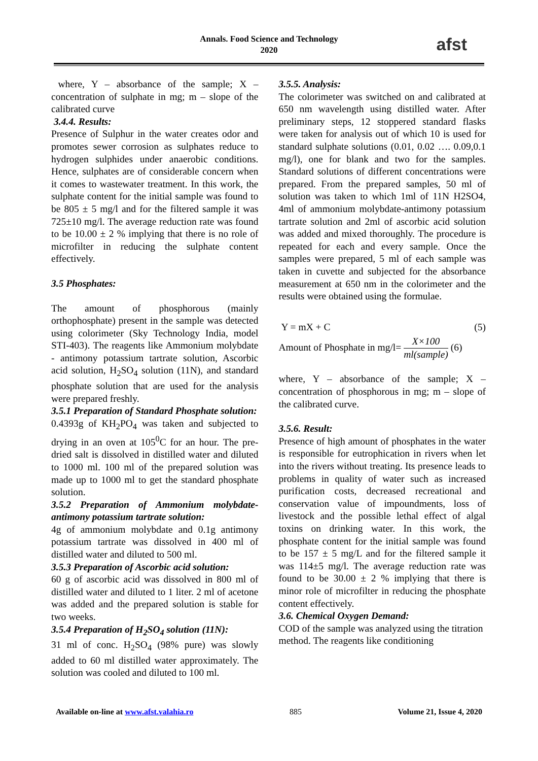Annals. Food Science and Technology
2020
afst
where, Y – absorbance of the sample; X – concentration of sulphate in mg; m – slope of the calibrated curve
3.4.4. Results:
Presence of Sulphur in the water creates odor and promotes sewer corrosion as sulphates reduce to hydrogen sulphides under anaerobic conditions. Hence, sulphates are of considerable concern when it comes to wastewater treatment. In this work, the sulphate content for the initial sample was found to be 805 ± 5 mg/l and for the filtered sample it was 725±10 mg/l. The average reduction rate was found to be 10.00 ± 2 % implying that there is no role of microfilter in reducing the sulphate content effectively.
3.5 Phosphates:
The amount of phosphorous (mainly orthophosphate) present in the sample was detected using colorimeter (Sky Technology India, model STI-403). The reagents like Ammonium molybdate - antimony potassium tartrate solution, Ascorbic acid solution, H<sub>2</sub>SO<sub>4</sub> solution (11N), and standard phosphate solution that are used for the analysis were prepared freshly.
3.5.1 Preparation of Standard Phosphate solution:
0.4393g of KH<sub>2</sub>PO<sub>4</sub> was taken and subjected to drying in an oven at 105<sup>0</sup>C for an hour. The pre-dried salt is dissolved in distilled water and diluted to 1000 ml. 100 ml of the prepared solution was made up to 1000 ml to get the standard phosphate solution.
3.5.2 Preparation of Ammonium molybdate-antimony potassium tartrate solution:
4g of ammonium molybdate and 0.1g antimony potassium tartrate was dissolved in 400 ml of distilled water and diluted to 500 ml.
3.5.3 Preparation of Ascorbic acid solution:
60 g of ascorbic acid was dissolved in 800 ml of distilled water and diluted to 1 liter. 2 ml of acetone was added and the prepared solution is stable for two weeks.
3.5.4 Preparation of H<sub>2</sub>SO<sub>4</sub> solution (11N):
31 ml of conc. H<sub>2</sub>SO<sub>4</sub> (98% pure) was slowly added to 60 ml distilled water approximately. The solution was cooled and diluted to 100 ml.
3.5.5. Analysis:
The colorimeter was switched on and calibrated at 650 nm wavelength using distilled water. After preliminary steps, 12 stoppered standard flasks were taken for analysis out of which 10 is used for standard sulphate solutions (0.01, 0.02 …. 0.09,0.1 mg/l), one for blank and two for the samples. Standard solutions of different concentrations were prepared. From the prepared samples, 50 ml of solution was taken to which 1ml of 11N H2SO4, 4ml of ammonium molybdate-antimony potassium tartrate solution and 2ml of ascorbic acid solution was added and mixed thoroughly. The procedure is repeated for each and every sample. Once the samples were prepared, 5 ml of each sample was taken in cuvette and subjected for the absorbance measurement at 650 nm in the colorimeter and the results were obtained using the formulae.
Y = mX + C (5)
Amount of Phosphate in mg/l= X×100 ml(sample) (6)
where, Y – absorbance of the sample; X – concentration of phosphorous in mg; m – slope of the calibrated curve.
3.5.6. Result:
Presence of high amount of phosphates in the water is responsible for eutrophication in rivers when let into the rivers without treating. Its presence leads to problems in quality of water such as increased purification costs, decreased recreational and conservation value of impoundments, loss of livestock and the possible lethal effect of algal toxins on drinking water. In this work, the phosphate content for the initial sample was found to be 157 ± 5 mg/L and for the filtered sample it was 114±5 mg/l. The average reduction rate was found to be 30.00 ± 2 % implying that there is minor role of microfilter in reducing the phosphate content effectively.
3.6. Chemical Oxygen Demand:
COD of the sample was analyzed using the titration method. The reagents like conditioning
Available on-line at www.afst.valahia.ro 885 Volume 21, Issue 4, 2020